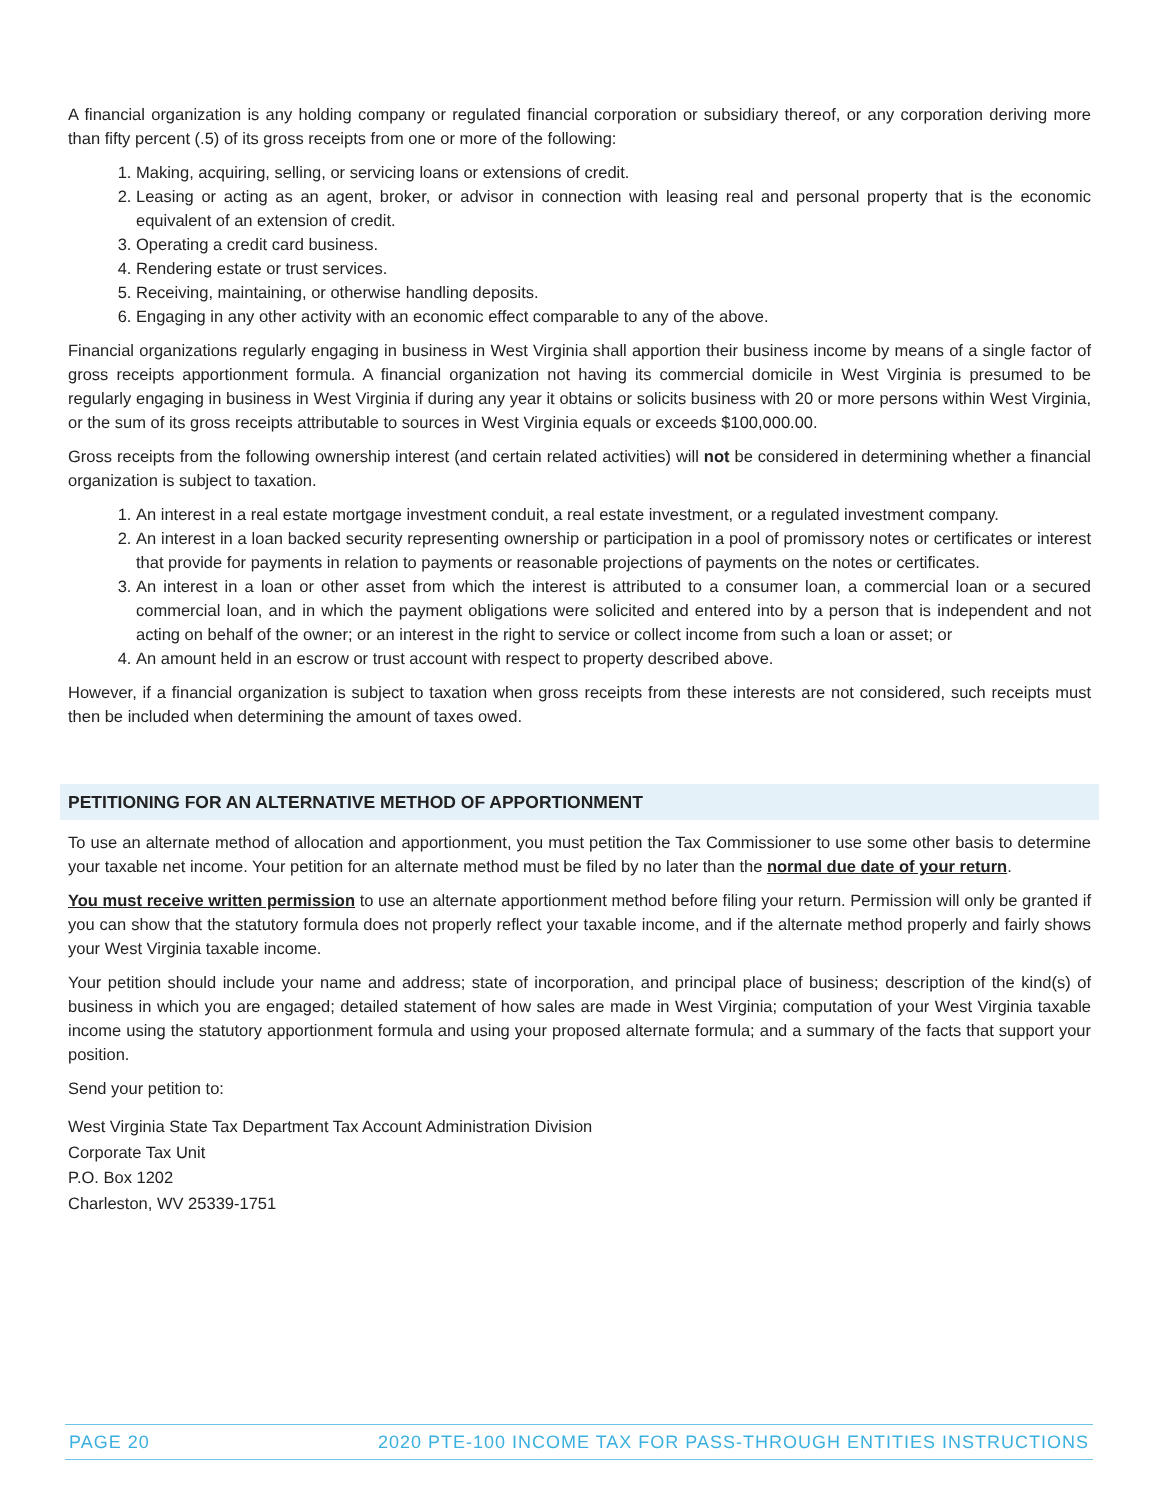A financial organization is any holding company or regulated financial corporation or subsidiary thereof, or any corporation deriving more than fifty percent (.5) of its gross receipts from one or more of the following:
1. Making, acquiring, selling, or servicing loans or extensions of credit.
2. Leasing or acting as an agent, broker, or advisor in connection with leasing real and personal property that is the economic equivalent of an extension of credit.
3. Operating a credit card business.
4. Rendering estate or trust services.
5. Receiving, maintaining, or otherwise handling deposits.
6. Engaging in any other activity with an economic effect comparable to any of the above.
Financial organizations regularly engaging in business in West Virginia shall apportion their business income by means of a single factor of gross receipts apportionment formula. A financial organization not having its commercial domicile in West Virginia is presumed to be regularly engaging in business in West Virginia if during any year it obtains or solicits business with 20 or more persons within West Virginia, or the sum of its gross receipts attributable to sources in West Virginia equals or exceeds $100,000.00.
Gross receipts from the following ownership interest (and certain related activities) will not be considered in determining whether a financial organization is subject to taxation.
1. An interest in a real estate mortgage investment conduit, a real estate investment, or a regulated investment company.
2. An interest in a loan backed security representing ownership or participation in a pool of promissory notes or certificates or interest that provide for payments in relation to payments or reasonable projections of payments on the notes or certificates.
3. An interest in a loan or other asset from which the interest is attributed to a consumer loan, a commercial loan or a secured commercial loan, and in which the payment obligations were solicited and entered into by a person that is independent and not acting on behalf of the owner; or an interest in the right to service or collect income from such a loan or asset; or
4. An amount held in an escrow or trust account with respect to property described above.
However, if a financial organization is subject to taxation when gross receipts from these interests are not considered, such receipts must then be included when determining the amount of taxes owed.
PETITIONING FOR AN ALTERNATIVE METHOD OF APPORTIONMENT
To use an alternate method of allocation and apportionment, you must petition the Tax Commissioner to use some other basis to determine your taxable net income. Your petition for an alternate method must be filed by no later than the normal due date of your return.
You must receive written permission to use an alternate apportionment method before filing your return. Permission will only be granted if you can show that the statutory formula does not properly reflect your taxable income, and if the alternate method properly and fairly shows your West Virginia taxable income.
Your petition should include your name and address; state of incorporation, and principal place of business; description of the kind(s) of business in which you are engaged; detailed statement of how sales are made in West Virginia; computation of your West Virginia taxable income using the statutory apportionment formula and using your proposed alternate formula; and a summary of the facts that support your position.
Send your petition to:
West Virginia State Tax Department Tax Account Administration Division
Corporate Tax Unit
P.O. Box 1202
Charleston, WV 25339-1751
PAGE 20 2020 PTE-100 INCOME TAX FOR PASS-THROUGH ENTITIES INSTRUCTIONS